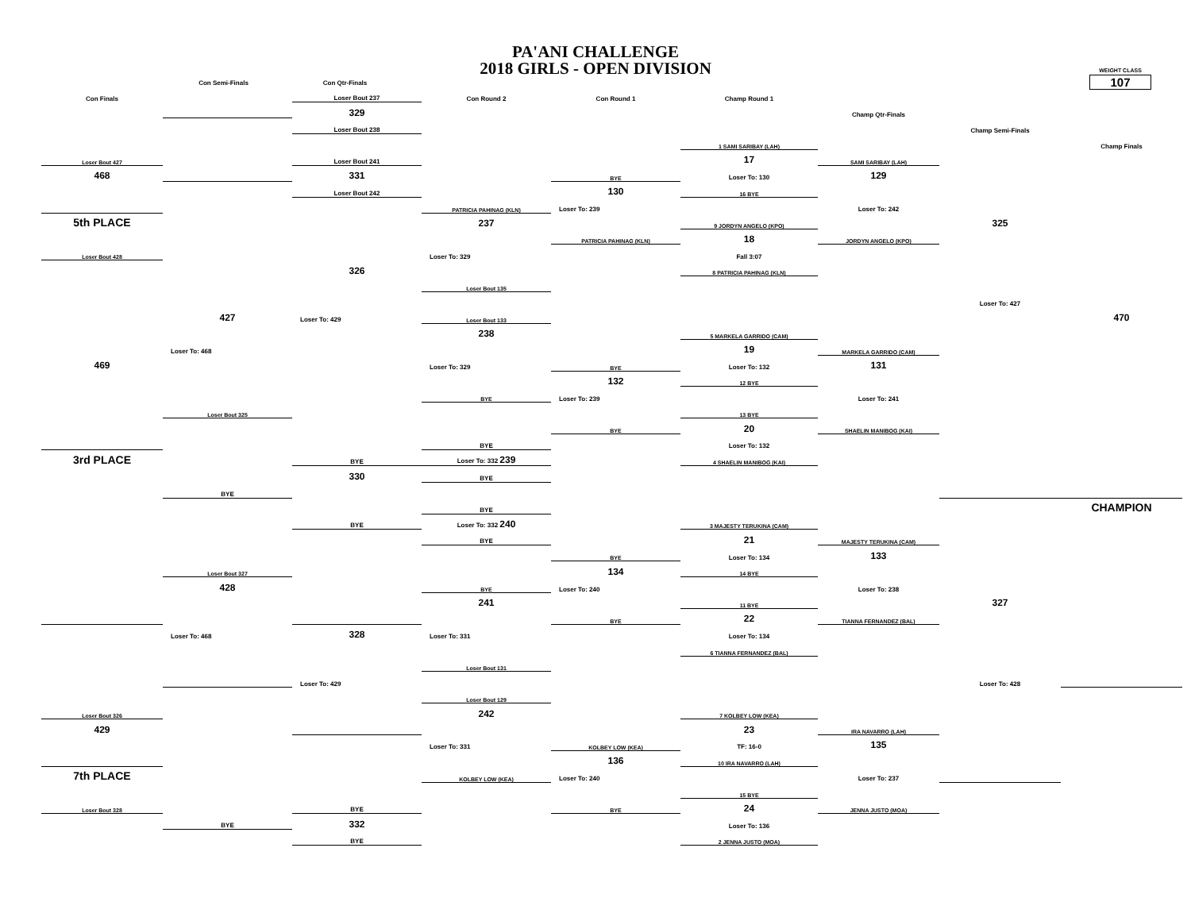PA'ANI CHALLENGE
2018 GIRLS - OPEN DIVISION
WEIGHT CLASS
107
Con Semi-Finals Con Qtr-Finals
| Con Finals | | Loser Bout 237 | Con Round 2 | Con Round 1 | Champ Round 1 | | | |
| | | 329 | | | | Champ Qtr-Finals | | |
| | | Loser Bout 238 | | | | | Champ Semi-Finals | |
| | | | | | 1 SAMI SARIBAY (LAH) | | | Champ Finals |
| Loser Bout 427 | | Loser Bout 241 | | | 17 | SAMI SARIBAY (LAH) | | |
| 468 | | 331 | | BYE | Loser To: 130 | 129 | | |
| | | Loser Bout 242 | | 130 | 16 BYE | | | |
| | | | PATRICIA PAHINAG (KLN) | Loser To: 239 | | Loser To: 242 | | |
| 5th PLACE | | | 237 | | 9 JORDYN ANGELO (KPO) | | 325 | |
| | | | | PATRICIA PAHINAG (KLN) | 18 | JORDYN ANGELO (KPO) | | |
| Loser Bout 428 | | | Loser To: 329 | | Fall 3:07 | | | |
| | | 326 | | | 8 PATRICIA PAHINAG (KLN) | | | |
| | | | Loser Bout 135 | | | | | |
| | | | | | | | Loser To: 427 | |
| | 427 | Loser To: 429 | Loser Bout 133 | | | | | 470 |
| | | | 238 | | 5 MARKELA GARRIDO (CAM) | | | |
| | Loser To: 468 | | | | 19 | MARKELA GARRIDO (CAM) | | |
| 469 | | | Loser To: 329 | BYE | Loser To: 132 | 131 | | |
| | | | | 132 | 12 BYE | | | |
| | | | BYE | Loser To: 239 | | Loser To: 241 | | |
| | Loser Bout 325 | | | | 13 BYE | | | |
| | | | | BYE | 20 | SHAELIN MANIBOG (KAI) | | |
| | | | BYE | | Loser To: 132 | | | |
| 3rd PLACE | | BYE | Loser To: 332 239 | | 4 SHAELIN MANIBOG (KAI) | | | |
| | | 330 | BYE | | | | | |
| | BYE | | | | | | | |
| | | | BYE | | | | | CHAMPION |
| | | BYE | Loser To: 332 240 | | 3 MAJESTY TERUKINA (CAM) | | | |
| | | | BYE | | 21 | MAJESTY TERUKINA (CAM) | | |
| | | | | BYE | Loser To: 134 | 133 | | |
| | Loser Bout 327 | | | 134 | 14 BYE | | | |
| | 428 | | BYE | Loser To: 240 | | Loser To: 238 | | |
| | | | 241 | | 11 BYE | | 327 | |
| | | | | BYE | 22 | TIANNA FERNANDEZ (BAL) | | |
| | Loser To: 468 | 328 | Loser To: 331 | | Loser To: 134 | | | |
| | | | | | 6 TIANNA FERNANDEZ (BAL) | | | |
| | | | Loser Bout 131 | | | | | |
| | | Loser To: 429 | | | | | Loser To: 428 | |
| | | | Loser Bout 129 | | | | | |
| Loser Bout 326 | | | 242 | | 7 KOLBEY LOW (KEA) | | | |
| 429 | | | | | 23 | IRA NAVARRO (LAH) | | |
| | | | Loser To: 331 | KOLBEY LOW (KEA) | TF: 16-0 | 135 | | |
| | | | | 136 | 10 IRA NAVARRO (LAH) | | | |
| 7th PLACE | | | KOLBEY LOW (KEA) | Loser To: 240 | | Loser To: 237 | | |
| | | | | | 15 BYE | | | |
| Loser Bout 328 | | BYE | | BYE | 24 | JENNA JUSTO (MOA) | | |
| | BYE | 332 | | | Loser To: 136 | | | |
| | | BYE | | | 2 JENNA JUSTO (MOA) | | | |